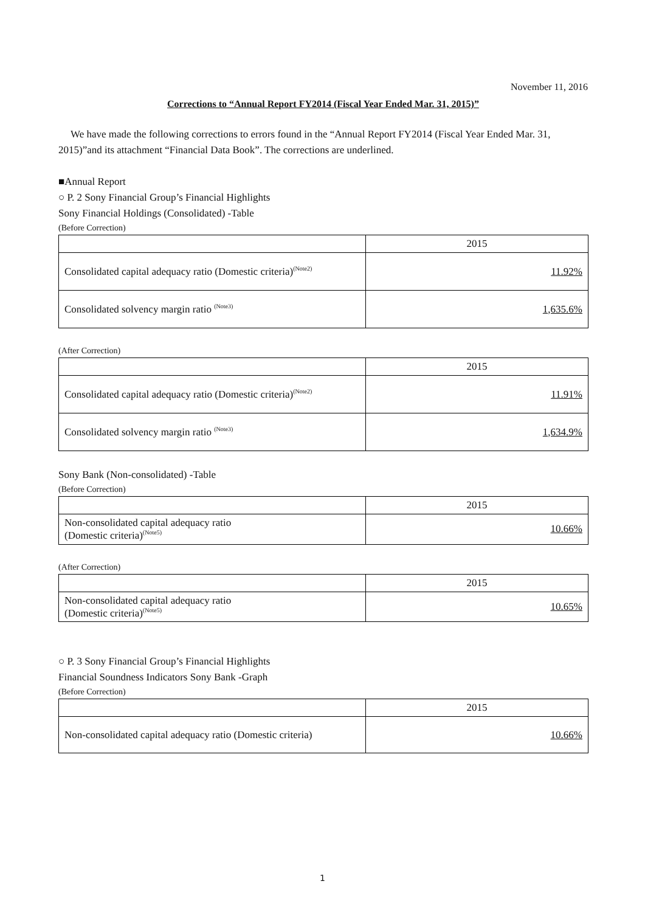November 11, 2016
Corrections to “Annual Report FY2014 (Fiscal Year Ended Mar. 31, 2015)”
We have made the following corrections to errors found in the “Annual Report FY2014 (Fiscal Year Ended Mar. 31, 2015)”and its attachment “Financial Data Book”. The corrections are underlined.
■Annual Report
○ P. 2 Sony Financial Group’s Financial Highlights
Sony Financial Holdings (Consolidated) -Table
(Before Correction)
| | 2015 |
| --- | --- |
| Consolidated capital adequacy ratio (Domestic criteria)<sup>(Note2)</sup> | 11.92% |
| Consolidated solvency margin ratio <sup>(Note3)</sup> | 1,635.6% |
(After Correction)
| | 2015 |
| --- | --- |
| Consolidated capital adequacy ratio (Domestic criteria)<sup>(Note2)</sup> | 11.91% |
| Consolidated solvency margin ratio <sup>(Note3)</sup> | 1,634.9% |
Sony Bank (Non-consolidated) -Table
(Before Correction)
| | 2015 |
| --- | --- |
| Non-consolidated capital adequacy ratio (Domestic criteria)<sup>(Note5)</sup> | 10.66% |
(After Correction)
| | 2015 |
| --- | --- |
| Non-consolidated capital adequacy ratio (Domestic criteria)<sup>(Note5)</sup> | 10.65% |
○ P. 3 Sony Financial Group’s Financial Highlights
Financial Soundness Indicators Sony Bank -Graph
(Before Correction)
| | 2015 |
| --- | --- |
| Non-consolidated capital adequacy ratio (Domestic criteria) | 10.66% |
1